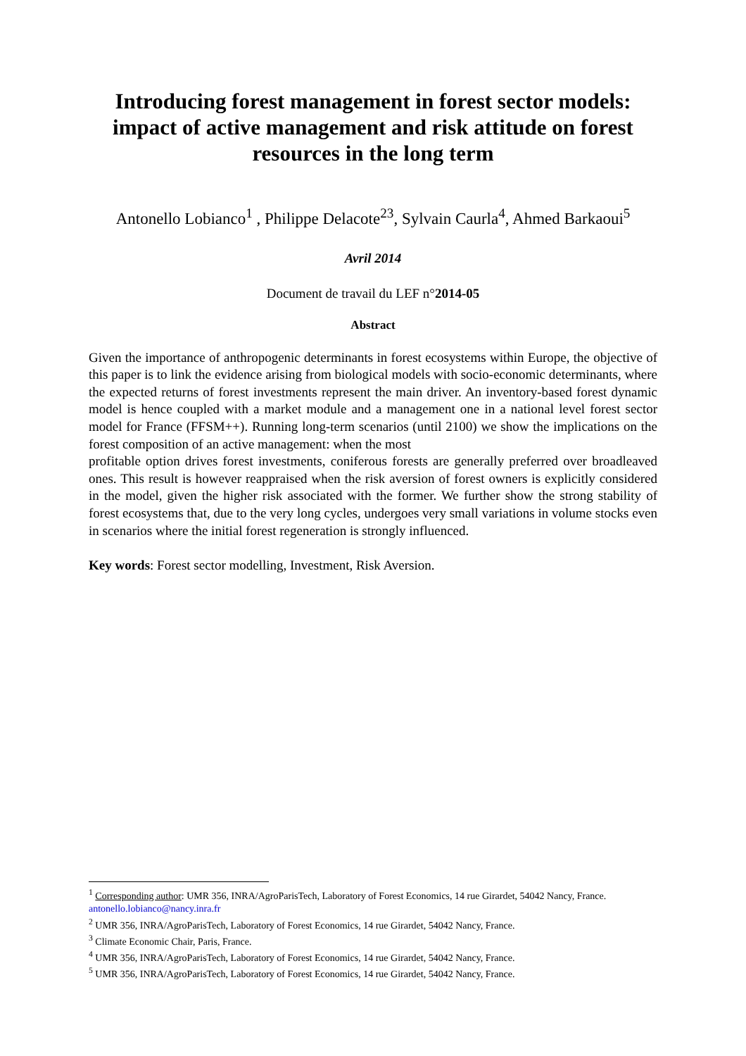Introducing forest management in forest sector models: impact of active management and risk attitude on forest resources in the long term
Antonello Lobianco<sup>1</sup> , Philippe Delacote<sup>23</sup>, Sylvain Caurla<sup>4</sup>, Ahmed Barkaoui<sup>5</sup>
Avril 2014
Document de travail du LEF n°2014-05
Abstract
Given the importance of anthropogenic determinants in forest ecosystems within Europe, the objective of this paper is to link the evidence arising from biological models with socio-economic determinants, where the expected returns of forest investments represent the main driver. An inventory-based forest dynamic model is hence coupled with a market module and a management one in a national level forest sector model for France (FFSM++). Running long-term scenarios (until 2100) we show the implications on the forest composition of an active management: when the most
profitable option drives forest investments, coniferous forests are generally preferred over broadleaved ones. This result is however reappraised when the risk aversion of forest owners is explicitly considered in the model, given the higher risk associated with the former. We further show the strong stability of forest ecosystems that, due to the very long cycles, undergoes very small variations in volume stocks even in scenarios where the initial forest regeneration is strongly influenced.
Key words: Forest sector modelling, Investment, Risk Aversion.
<sup>1</sup> Corresponding author: UMR 356, INRA/AgroParisTech, Laboratory of Forest Economics, 14 rue Girardet, 54042 Nancy, France. antonello.lobianco@nancy.inra.fr
<sup>2</sup> UMR 356, INRA/AgroParisTech, Laboratory of Forest Economics, 14 rue Girardet, 54042 Nancy, France.
<sup>3</sup> Climate Economic Chair, Paris, France.
<sup>4</sup> UMR 356, INRA/AgroParisTech, Laboratory of Forest Economics, 14 rue Girardet, 54042 Nancy, France.
<sup>5</sup> UMR 356, INRA/AgroParisTech, Laboratory of Forest Economics, 14 rue Girardet, 54042 Nancy, France.